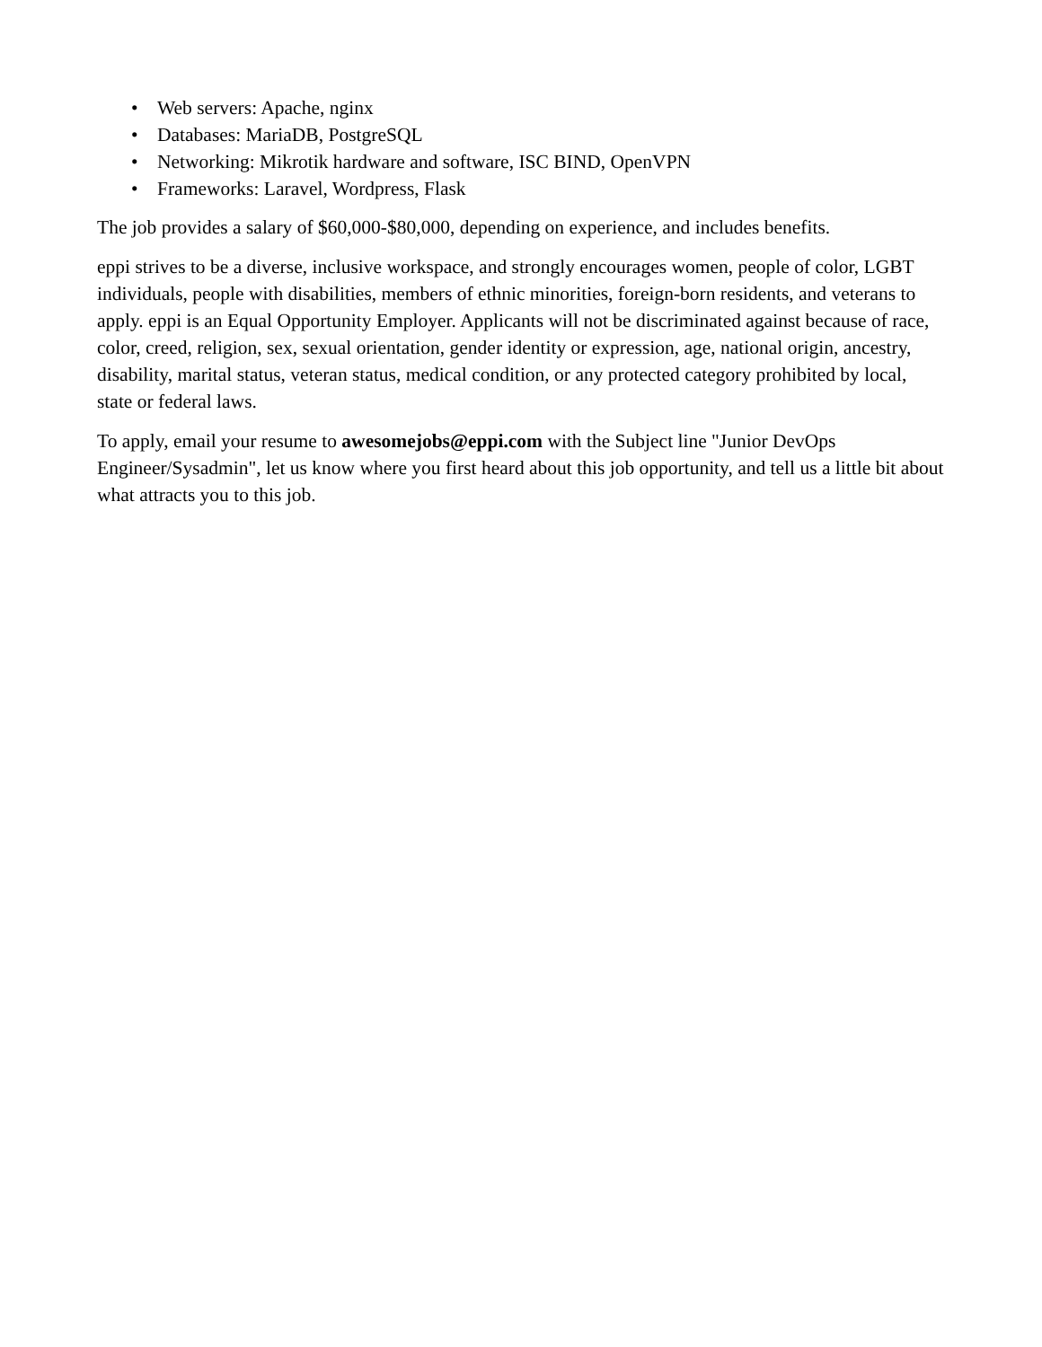• Web servers: Apache, nginx
• Databases: MariaDB, PostgreSQL
• Networking: Mikrotik hardware and software, ISC BIND, OpenVPN
• Frameworks: Laravel, Wordpress, Flask
The job provides a salary of $60,000-$80,000, depending on experience, and includes benefits.
eppi strives to be a diverse, inclusive workspace, and strongly encourages women, people of color, LGBT individuals, people with disabilities, members of ethnic minorities, foreign-born residents, and veterans to apply. eppi is an Equal Opportunity Employer. Applicants will not be discriminated against because of race, color, creed, religion, sex, sexual orientation, gender identity or expression, age, national origin, ancestry, disability, marital status, veteran status, medical condition, or any protected category prohibited by local, state or federal laws.
To apply, email your resume to awesomejobs@eppi.com with the Subject line "Junior DevOps Engineer/Sysadmin", let us know where you first heard about this job opportunity, and tell us a little bit about what attracts you to this job.